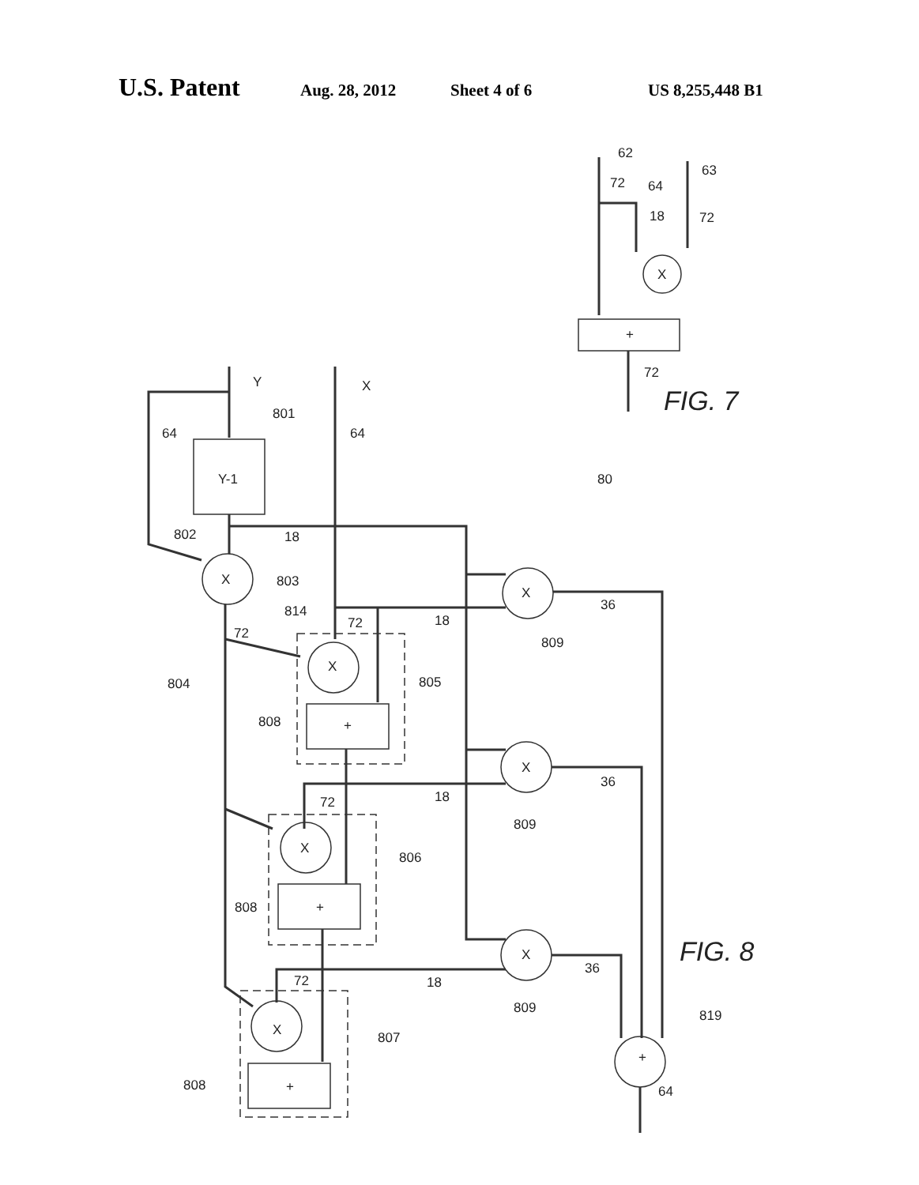U.S. Patent Aug. 28, 2012 Sheet 4 of 6 US 8,255,448 B1
62
63
72
64
18
72
X
+
72
FIG. 7
Y
X
801
64
64
Y-1
80
802
18
X
803
X
36
814
72
72
18
809
X
805
804
808
+
X
36
18
72
809
X
806
808
+
FIG. 8
X
36
72
18
809
819
X
807
+
64
808
+